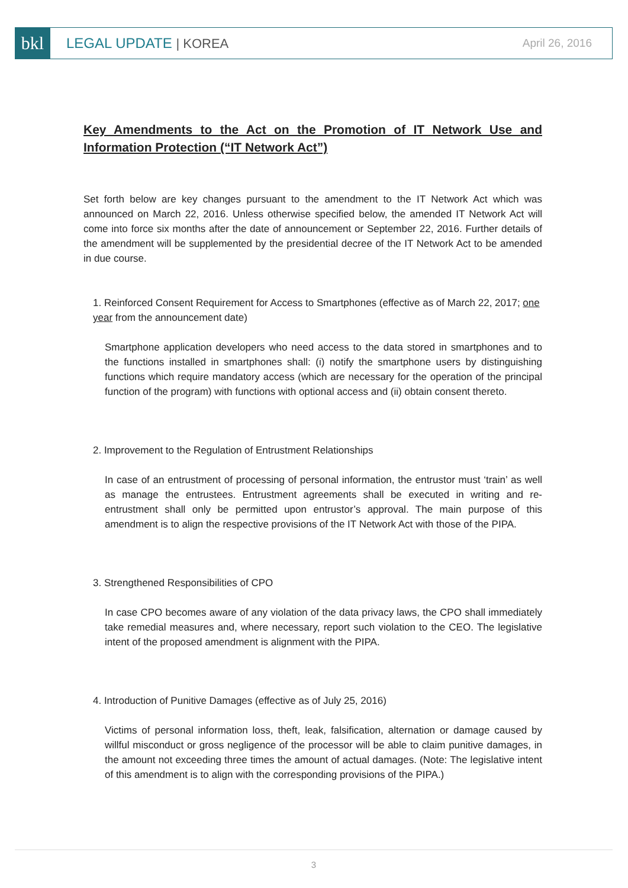bkl
LEGAL UPDATE | KOREA
April 26, 2016
Key Amendments to the Act on the Promotion of IT Network Use and Information Protection (“IT Network Act”)
Set forth below are key changes pursuant to the amendment to the IT Network Act which was announced on March 22, 2016. Unless otherwise specified below, the amended IT Network Act will come into force six months after the date of announcement or September 22, 2016. Further details of the amendment will be supplemented by the presidential decree of the IT Network Act to be amended in due course.
1. Reinforced Consent Requirement for Access to Smartphones (effective as of March 22, 2017; one year from the announcement date)
Smartphone application developers who need access to the data stored in smartphones and to the functions installed in smartphones shall: (i) notify the smartphone users by distinguishing functions which require mandatory access (which are necessary for the operation of the principal function of the program) with functions with optional access and (ii) obtain consent thereto.
2. Improvement to the Regulation of Entrustment Relationships
In case of an entrustment of processing of personal information, the entrustor must ‘train’ as well as manage the entrustees. Entrustment agreements shall be executed in writing and re-entrustment shall only be permitted upon entrustor’s approval. The main purpose of this amendment is to align the respective provisions of the IT Network Act with those of the PIPA.
3. Strengthened Responsibilities of CPO
In case CPO becomes aware of any violation of the data privacy laws, the CPO shall immediately take remedial measures and, where necessary, report such violation to the CEO. The legislative intent of the proposed amendment is alignment with the PIPA.
4. Introduction of Punitive Damages (effective as of July 25, 2016)
Victims of personal information loss, theft, leak, falsification, alternation or damage caused by willful misconduct or gross negligence of the processor will be able to claim punitive damages, in the amount not exceeding three times the amount of actual damages. (Note: The legislative intent of this amendment is to align with the corresponding provisions of the PIPA.)
3